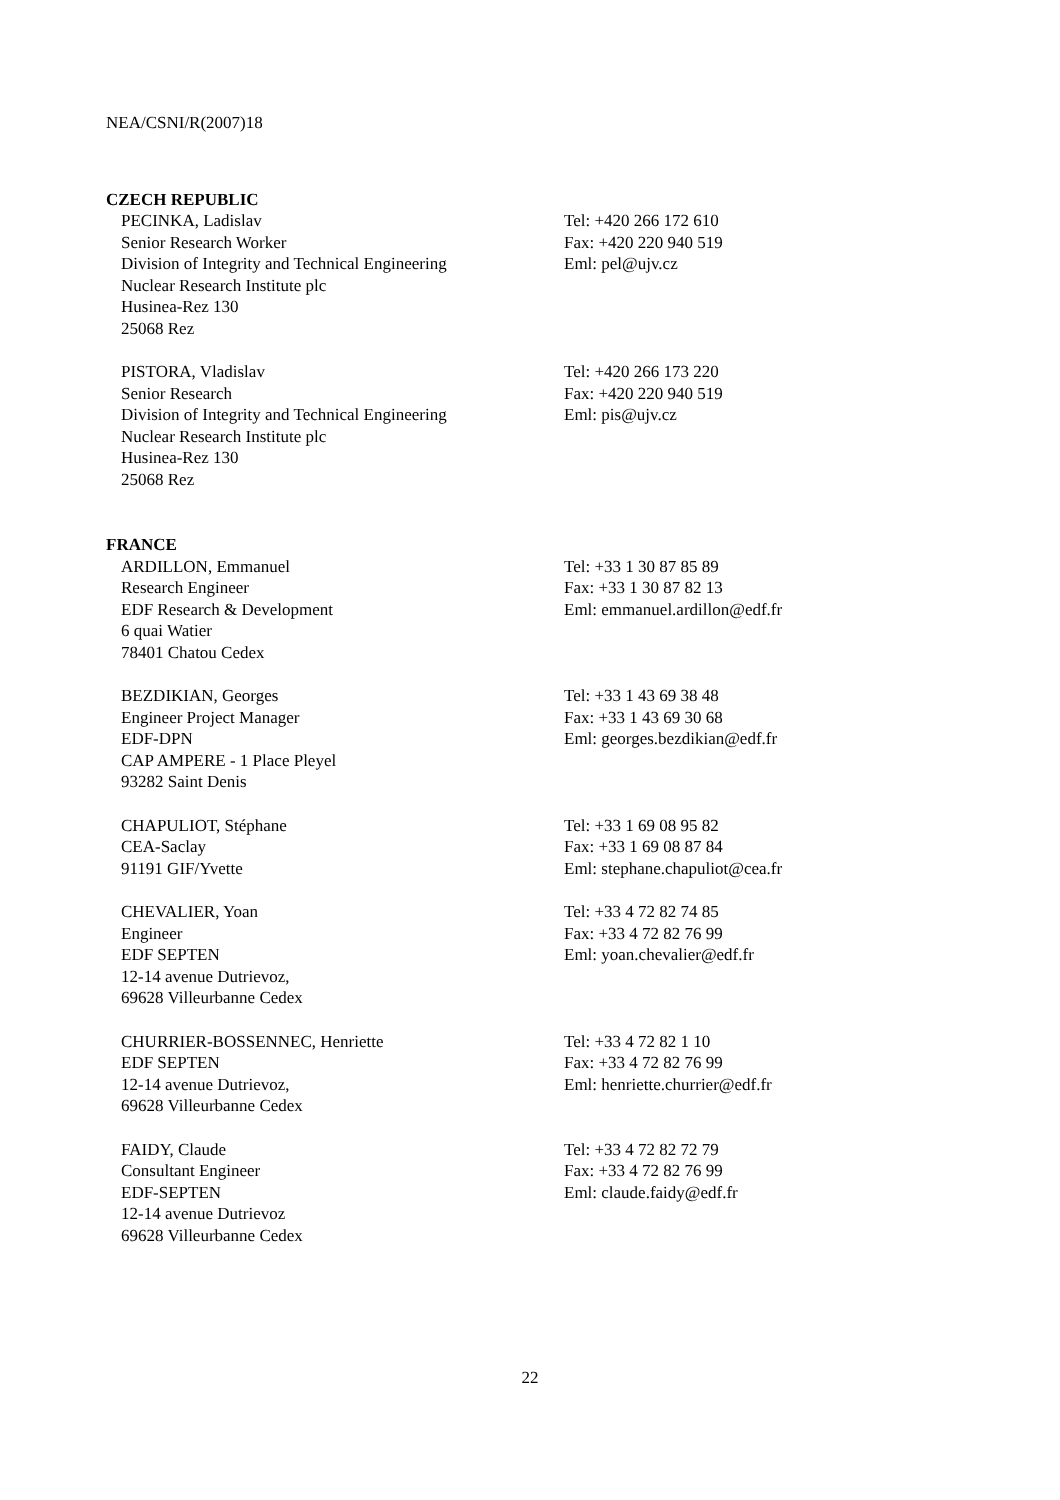NEA/CSNI/R(2007)18
CZECH REPUBLIC
PECINKA, Ladislav
Senior Research Worker
Division of Integrity and Technical Engineering
Nuclear Research Institute plc
Husinea-Rez 130
25068 Rez
Tel: +420 266 172 610
Fax: +420 220 940 519
Eml: pel@ujv.cz
PISTORA, Vladislav
Senior Research
Division of Integrity and Technical Engineering
Nuclear Research Institute plc
Husinea-Rez 130
25068 Rez
Tel: +420 266 173 220
Fax: +420 220 940 519
Eml: pis@ujv.cz
FRANCE
ARDILLON, Emmanuel
Research Engineer
EDF Research & Development
6 quai Watier
78401 Chatou Cedex
Tel: +33 1 30 87 85 89
Fax: +33 1 30 87 82 13
Eml: emmanuel.ardillon@edf.fr
BEZDIKIAN, Georges
Engineer Project Manager
EDF-DPN
CAP AMPERE - 1 Place Pleyel
93282 Saint Denis
Tel: +33 1 43 69 38 48
Fax: +33 1 43 69 30 68
Eml: georges.bezdikian@edf.fr
CHAPULIOT, Stéphane
CEA-Saclay
91191 GIF/Yvette
Tel: +33 1 69 08 95 82
Fax: +33 1 69 08 87 84
Eml: stephane.chapuliot@cea.fr
CHEVALIER, Yoan
Engineer
EDF SEPTEN
12-14 avenue Dutrievoz,
69628 Villeurbanne Cedex
Tel: +33 4 72 82 74 85
Fax: +33 4 72 82 76 99
Eml: yoan.chevalier@edf.fr
CHURRIER-BOSSENNEC, Henriette
EDF SEPTEN
12-14 avenue Dutrievoz,
69628 Villeurbanne Cedex
Tel: +33 4 72 82 1 10
Fax: +33 4 72 82 76 99
Eml: henriette.churrier@edf.fr
FAIDY, Claude
Consultant Engineer
EDF-SEPTEN
12-14 avenue Dutrievoz
69628 Villeurbanne Cedex
Tel: +33 4 72 82 72 79
Fax: +33 4 72 82 76 99
Eml: claude.faidy@edf.fr
22